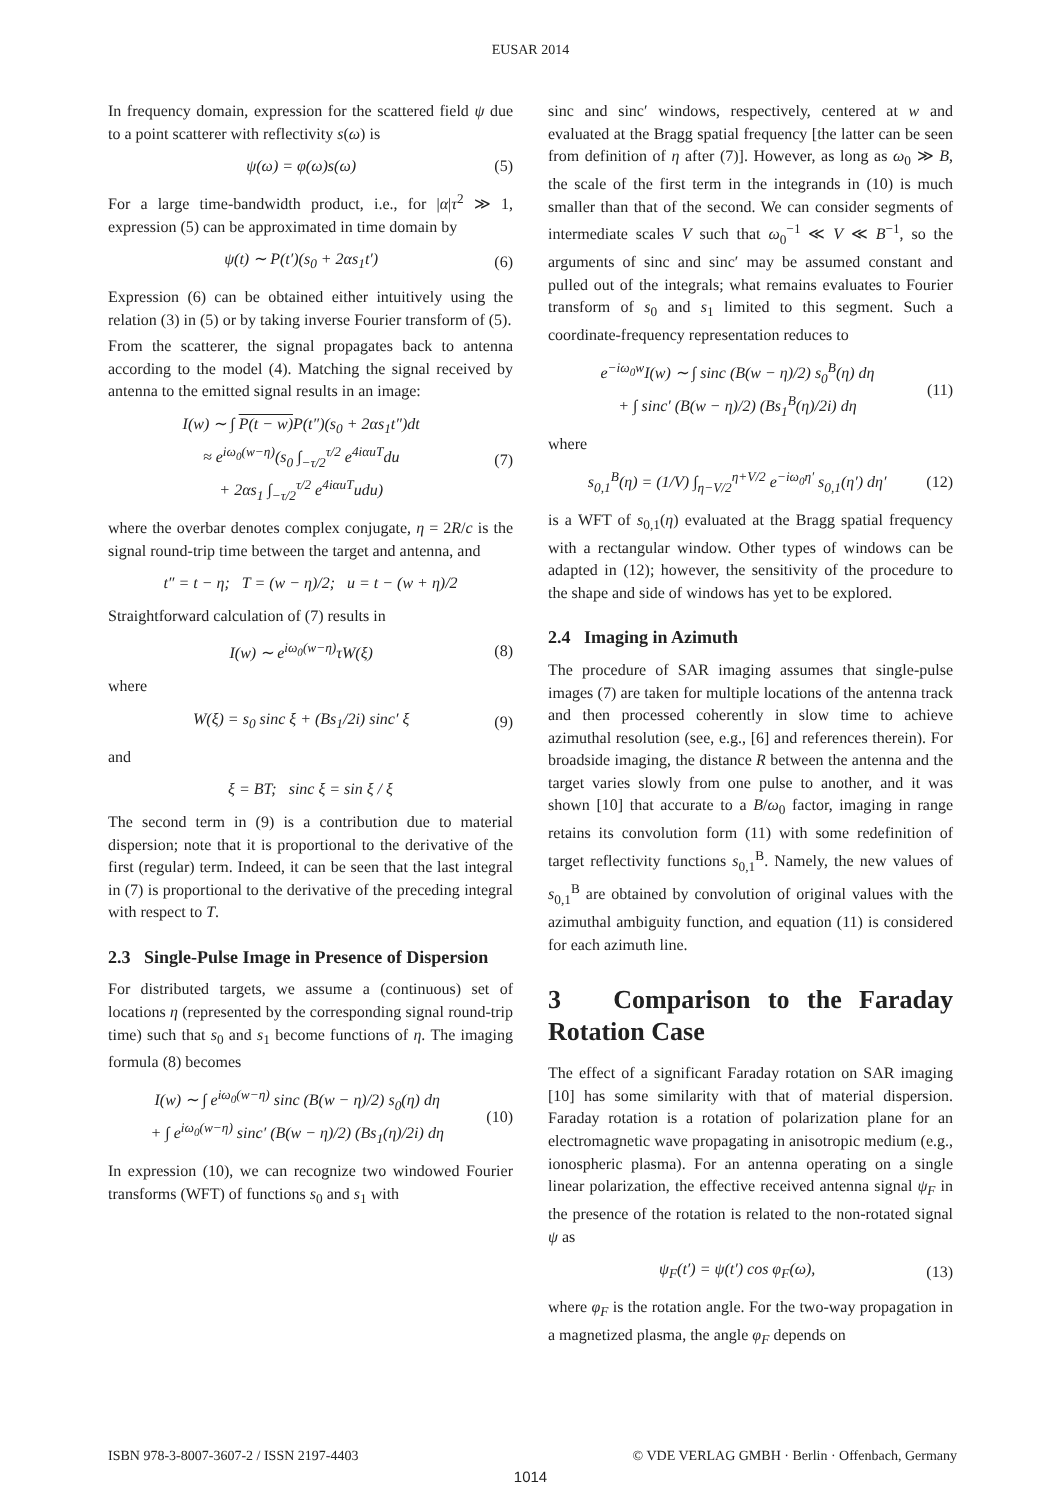EUSAR 2014
In frequency domain, expression for the scattered field ψ due to a point scatterer with reflectivity s(ω) is
ψ(ω) = φ(ω)s(ω) (5)
For a large time-bandwidth product, i.e., for |α|τ<sup>2</sup> ≫ 1, expression (5) can be approximated in time domain by
ψ(t) ∼ P(t′)(s<sub>0</sub> + 2αs<sub>1</sub>t′) (6)
Expression (6) can be obtained either intuitively using the relation (3) in (5) or by taking inverse Fourier transform of (5).
From the scatterer, the signal propagates back to antenna according to the model (4). Matching the signal received by antenna to the emitted signal results in an image:
I(w) ∼ ∫ P(t − w) P(t″)(s<sub>0</sub> + 2αs<sub>1</sub>t″)dt
≈ e<sup>iω<sub>0</sub>(w−η)</sup>(s<sub>0</sub> ∫<sub>−τ/2</sub><sup>τ/2</sup> e<sup>4iαuT</sup>du
+ 2αs<sub>1</sub> ∫<sub>−τ/2</sub><sup>τ/2</sup> e<sup>4iαuT</sup>udu) (7)
where the overbar denotes complex conjugate, η = 2R/c is the signal round-trip time between the target and antenna, and
t″ = t − η; T = (w − η)/2; u = t − (w + η)/2
Straightforward calculation of (7) results in
I(w) ∼ e<sup>iω<sub>0</sub>(w−η)</sup>τW(ξ) (8)
where
W(ξ) = s<sub>0</sub> sinc ξ + (Bs<sub>1</sub>/2i) sinc′ ξ (9)
and
ξ = BT; sinc ξ = sin ξ / ξ
The second term in (9) is a contribution due to material dispersion; note that it is proportional to the derivative of the first (regular) term. Indeed, it can be seen that the last integral in (7) is proportional to the derivative of the preceding integral with respect to T.
2.3 Single-Pulse Image in Presence of Dispersion
For distributed targets, we assume a (continuous) set of locations η (represented by the corresponding signal round-trip time) such that s<sub>0</sub> and s<sub>1</sub> become functions of η. The imaging formula (8) becomes
I(w) ∼ ∫ e<sup>iω<sub>0</sub>(w−η)</sup> sinc (B(w − η)/2) s<sub>0</sub>(η) dη
+ ∫ e<sup>iω<sub>0</sub>(w−η)</sup> sinc′ (B(w − η)/2) (Bs<sub>1</sub>(η)/2i) dη (10)
In expression (10), we can recognize two windowed Fourier transforms (WFT) of functions s<sub>0</sub> and s<sub>1</sub> with
sinc and sinc′ windows, respectively, centered at w and evaluated at the Bragg spatial frequency [the latter can be seen from definition of η after (7)]. However, as long as ω<sub>0</sub> ≫ B, the scale of the first term in the integrands in (10) is much smaller than that of the second. We can consider segments of intermediate scales V such that ω<sub>0</sub><sup>−1</sup> ≪ V ≪ B<sup>−1</sup>, so the arguments of sinc and sinc′ may be assumed constant and pulled out of the integrals; what remains evaluates to Fourier transform of s<sub>0</sub> and s<sub>1</sub> limited to this segment. Such a coordinate-frequency representation reduces to
e<sup>−iω<sub>0</sub>w</sup>I(w) ∼ ∫ sinc (B(w − η)/2) s<sub>0</sub><sup>B</sup>(η) dη
+ ∫ sinc′ (B(w − η)/2) (Bs<sub>1</sub><sup>B</sup>(η)/2i) dη (11)
where
s<sub>0,1</sub><sup>B</sup>(η) = (1/V) ∫<sub>η−V/2</sub><sup>η+V/2</sup> e<sup>−iω<sub>0</sub>η′</sup> s<sub>0,1</sub>(η′) dη′ (12)
is a WFT of s<sub>0,1</sub>(η) evaluated at the Bragg spatial frequency with a rectangular window. Other types of windows can be adapted in (12); however, the sensitivity of the procedure to the shape and side of windows has yet to be explored.
2.4 Imaging in Azimuth
The procedure of SAR imaging assumes that single-pulse images (7) are taken for multiple locations of the antenna track and then processed coherently in slow time to achieve azimuthal resolution (see, e.g., [6] and references therein). For broadside imaging, the distance R between the antenna and the target varies slowly from one pulse to another, and it was shown [10] that accurate to a B/ω<sub>0</sub> factor, imaging in range retains its convolution form (11) with some redefinition of target reflectivity functions s<sub>0,1</sub><sup>B</sup>. Namely, the new values of s<sub>0,1</sub><sup>B</sup> are obtained by convolution of original values with the azimuthal ambiguity function, and equation (11) is considered for each azimuth line.
3 Comparison to the Faraday Rotation Case
The effect of a significant Faraday rotation on SAR imaging [10] has some similarity with that of material dispersion. Faraday rotation is a rotation of polarization plane for an electromagnetic wave propagating in anisotropic medium (e.g., ionospheric plasma). For an antenna operating on a single linear polarization, the effective received antenna signal ψ<sub>F</sub> in the presence of the rotation is related to the non-rotated signal ψ as
ψ<sub>F</sub>(t′) = ψ(t′) cos φ<sub>F</sub>(ω), (13)
where φ<sub>F</sub> is the rotation angle. For the two-way propagation in a magnetized plasma, the angle φ<sub>F</sub> depends on
ISBN 978-3-8007-3607-2 / ISSN 2197-4403 © VDE VERLAG GMBH · Berlin · Offenbach, Germany
1014